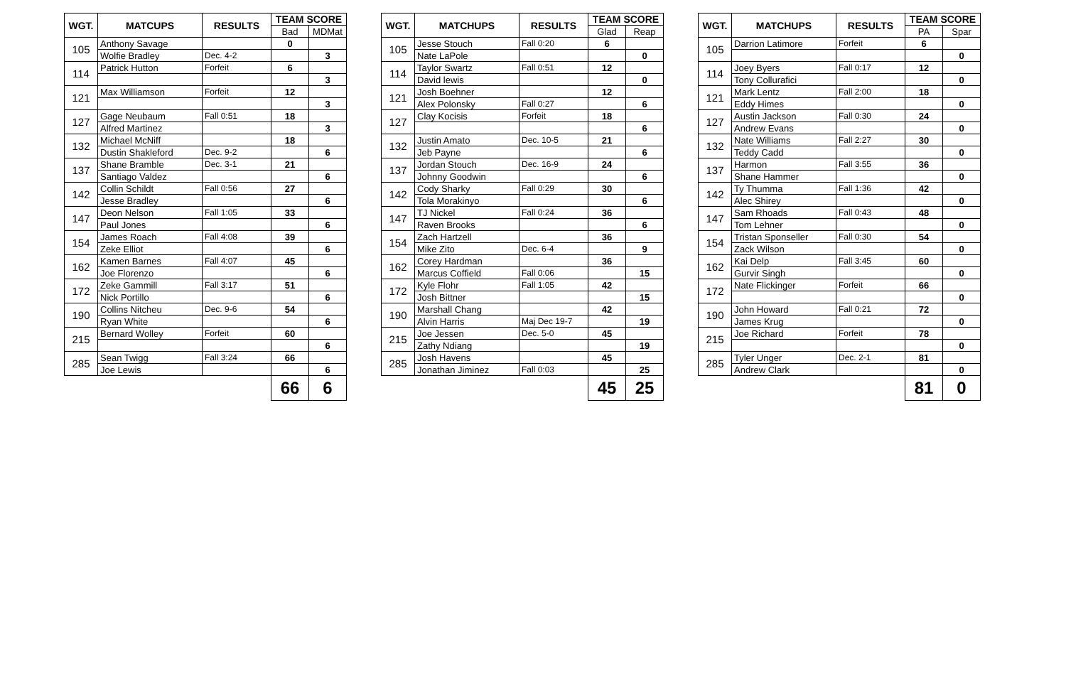| WGT. | MATCUPS | RESULTS | TEAM SCORE | |
| --- | --- | --- | --- | --- |
| | | | Bad | MDMat |
| 105 | Anthony Savage | | 0 | |
| | Wolfie Bradley | Dec. 4-2 | | 3 |
| 114 | Patrick Hutton | Forfeit | 6 | |
| | | | | 3 |
| 121 | Max Williamson | Forfeit | 12 | |
| | | | | 3 |
| 127 | Gage Neubaum | Fall 0:51 | 18 | |
| | Alfred Martinez | | | 3 |
| 132 | Michael McNiff | | 18 | |
| | Dustin Shakleford | Dec. 9-2 | | 6 |
| 137 | Shane Bramble | Dec. 3-1 | 21 | |
| | Santiago Valdez | | | 6 |
| 142 | Collin Schildt | Fall 0:56 | 27 | |
| | Jesse Bradley | | | 6 |
| 147 | Deon Nelson | Fall 1:05 | 33 | |
| | Paul Jones | | | 6 |
| 154 | James Roach | Fall 4:08 | 39 | |
| | Zeke Elliot | | | 6 |
| 162 | Kamen Barnes | Fall 4:07 | 45 | |
| | Joe Florenzo | | | 6 |
| 172 | Zeke Gammill | Fall 3:17 | 51 | |
| | Nick Portillo | | | 6 |
| 190 | Collins Nitcheu | Dec. 9-6 | 54 | |
| | Ryan White | | | 6 |
| 215 | Bernard Wolley | Forfeit | 60 | |
| | | | | 6 |
| 285 | Sean Twigg | Fall 3:24 | 66 | |
| | Joe Lewis | | | 6 |
| | | | 66 | 6 |
| WGT. | MATCHUPS | RESULTS | TEAM SCORE | |
| --- | --- | --- | --- | --- |
| | | | Glad | Reap |
| 105 | Jesse Stouch | Fall 0:20 | 6 | |
| | Nate LaPole | | | 0 |
| 114 | Taylor Swartz | Fall 0:51 | 12 | |
| | David lewis | | | 0 |
| 121 | Josh Boehner | | 12 | |
| | Alex Polonsky | Fall 0:27 | | 6 |
| 127 | Clay Kocisis | Forfeit | 18 | |
| | | | | 6 |
| 132 | Justin Amato | Dec. 10-5 | 21 | |
| | Jeb Payne | | | 6 |
| 137 | Jordan Stouch | Dec. 16-9 | 24 | |
| | Johnny Goodwin | | | 6 |
| 142 | Cody Sharky | Fall 0:29 | 30 | |
| | Tola Morakinyo | | | 6 |
| 147 | TJ Nickel | Fall 0:24 | 36 | |
| | Raven Brooks | | | 6 |
| 154 | Zach Hartzell | | 36 | |
| | Mike Zito | Dec. 6-4 | | 9 |
| 162 | Corey Hardman | | 36 | |
| | Marcus Coffield | Fall 0:06 | | 15 |
| 172 | Kyle Flohr | Fall 1:05 | 42 | |
| | Josh Bittner | | | 15 |
| 190 | Marshall Chang | | 42 | |
| | Alvin Harris | Maj Dec 19-7 | | 19 |
| 215 | Joe Jessen | Dec. 5-0 | 45 | |
| | Zathy Ndiang | | | 19 |
| 285 | Josh Havens | | 45 | |
| | Jonathan Jiminez | Fall 0:03 | | 25 |
| | | | 45 | 25 |
| WGT. | MATCHUPS | RESULTS | TEAM SCORE | |
| --- | --- | --- | --- | --- |
| | | | PA | Spar |
| 105 | Darrion Latimore | Forfeit | 6 | |
| | | | | 0 |
| 114 | Joey Byers | Fall 0:17 | 12 | |
| | Tony Collurafici | | | 0 |
| 121 | Mark Lentz | Fall 2:00 | 18 | |
| | Eddy Himes | | | 0 |
| 127 | Austin Jackson | Fall 0:30 | 24 | |
| | Andrew Evans | | | 0 |
| 132 | Nate Williams | Fall 2:27 | 30 | |
| | Teddy Cadd | | | 0 |
| 137 | Harmon | Fall 3:55 | 36 | |
| | Shane Hammer | | | 0 |
| 142 | Ty Thumma | Fall 1:36 | 42 | |
| | Alec Shirey | | | 0 |
| 147 | Sam Rhoads | Fall 0:43 | 48 | |
| | Tom Lehner | | | 0 |
| 154 | Tristan Sponseller | Fall 0:30 | 54 | |
| | Zack Wilson | | | 0 |
| 162 | Kai Delp | Fall 3:45 | 60 | |
| | Gurvir Singh | | | 0 |
| 172 | Nate Flickinger | Forfeit | 66 | |
| | | | | 0 |
| 190 | John Howard | Fall 0:21 | 72 | |
| | James Krug | | | 0 |
| 215 | Joe Richard | Forfeit | 78 | |
| | | | | 0 |
| 285 | Tyler Unger | Dec. 2-1 | 81 | |
| | Andrew Clark | | | 0 |
| | | | 81 | 0 |